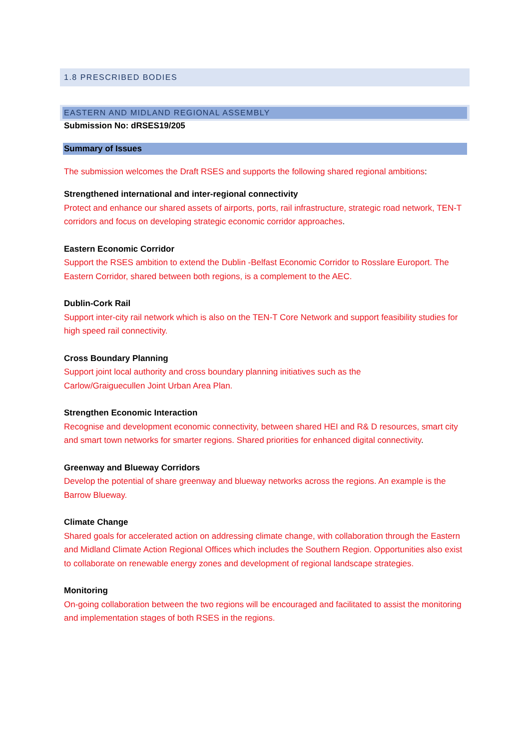1.8 PRESCRIBED BODIES
EASTERN AND MIDLAND REGIONAL ASSEMBLY
Submission No: dRSES19/205
Summary of Issues
The submission welcomes the Draft RSES and supports the following shared regional ambitions:
Strengthened international and inter-regional connectivity
Protect and enhance our shared assets of airports, ports, rail infrastructure, strategic road network, TEN-T corridors and focus on developing strategic economic corridor approaches.
Eastern Economic Corridor
Support the RSES ambition to extend the Dublin -Belfast Economic Corridor to Rosslare Europort. The Eastern Corridor, shared between both regions, is a complement to the AEC.
Dublin-Cork Rail
Support inter-city rail network which is also on the TEN-T Core Network and support feasibility studies for high speed rail connectivity.
Cross Boundary Planning
Support joint local authority and cross boundary planning initiatives such as the
Carlow/Graiguecullen Joint Urban Area Plan.
Strengthen Economic Interaction
Recognise and development economic connectivity, between shared HEI and R& D resources, smart city and smart town networks for smarter regions. Shared priorities for enhanced digital connectivity.
Greenway and Blueway Corridors
Develop the potential of share greenway and blueway networks across the regions. An example is the Barrow Blueway.
Climate Change
Shared goals for accelerated action on addressing climate change, with collaboration through the Eastern and Midland Climate Action Regional Offices which includes the Southern Region. Opportunities also exist to collaborate on renewable energy zones and development of regional landscape strategies.
Monitoring
On-going collaboration between the two regions will be encouraged and facilitated to assist the monitoring and implementation stages of both RSES in the regions.